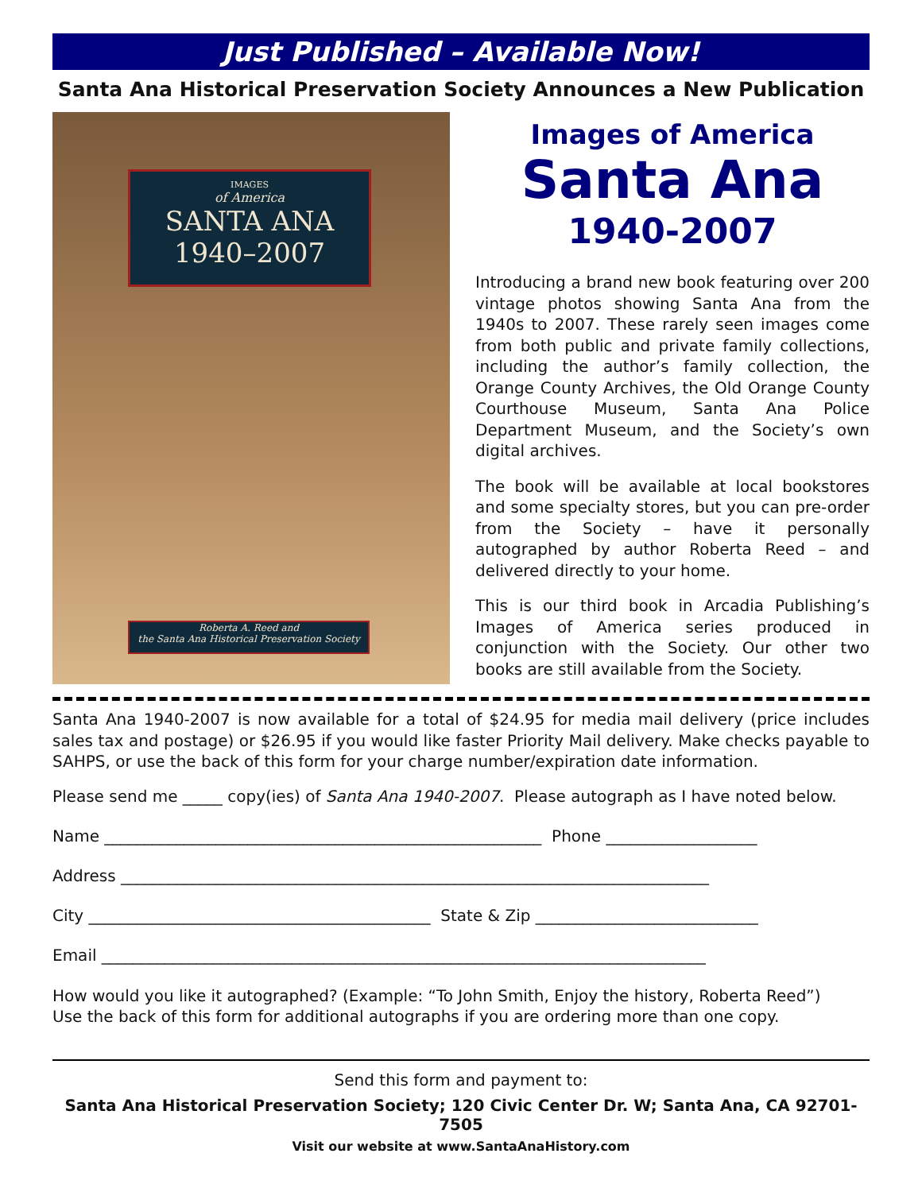Just Published – Available Now!
Santa Ana Historical Preservation Society Announces a New Publication
IMAGES
of America
SANTA ANA
1940–2007
Roberta A. Reed and
the Santa Ana Historical Preservation Society
Images of America
Santa Ana
1940-2007
Introducing a brand new book featuring over 200 vintage photos showing Santa Ana from the 1940s to 2007. These rarely seen images come from both public and private family collections, including the author’s family collection, the Orange County Archives, the Old Orange County Courthouse Museum, Santa Ana Police Department Museum, and the Society’s own digital archives.
The book will be available at local bookstores and some specialty stores, but you can pre-order from the Society – have it personally autographed by author Roberta Reed – and delivered directly to your home.
This is our third book in Arcadia Publishing’s Images of America series produced in conjunction with the Society. Our other two books are still available from the Society.
Santa Ana 1940-2007 is now available for a total of $24.95 for media mail delivery (price includes sales tax and postage) or $26.95 if you would like faster Priority Mail delivery. Make checks payable to SAHPS, or use the back of this form for your charge number/expiration date information.
Please send me _____ copy(ies) of Santa Ana 1940-2007. Please autograph as I have noted below.
Name _______________________________________________________ Phone ___________________
Address __________________________________________________________________________
City ___________________________________________ State & Zip ____________________________
Email ____________________________________________________________________________
How would you like it autographed? (Example: “To John Smith, Enjoy the history, Roberta Reed”)
Use the back of this form for additional autographs if you are ordering more than one copy.
Send this form and payment to:
Santa Ana Historical Preservation Society; 120 Civic Center Dr. W; Santa Ana, CA 92701-7505
Visit our website at www.SantaAnaHistory.com